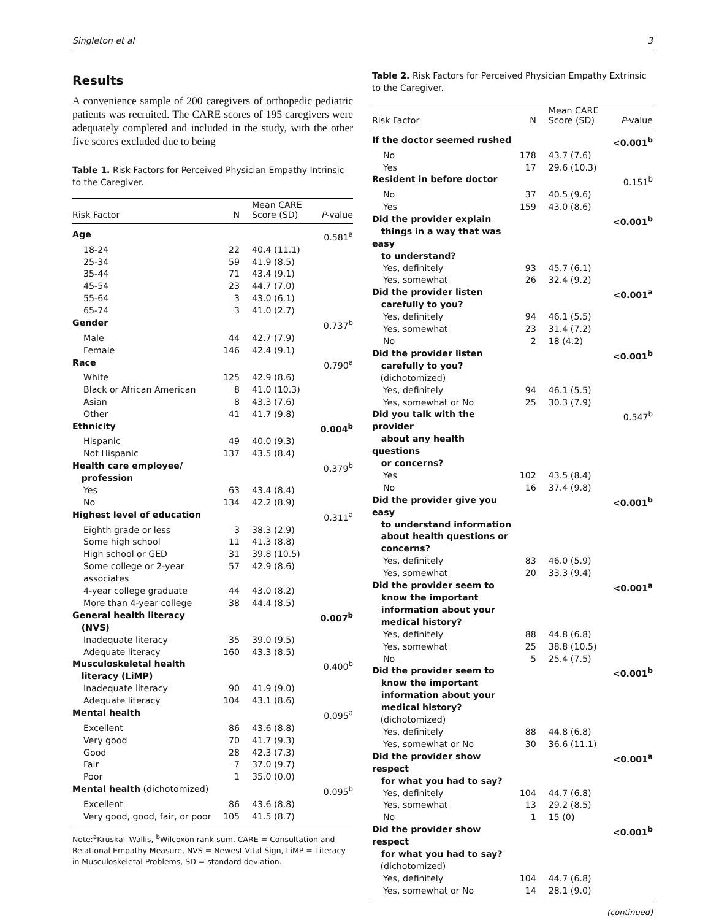Singleton et al 3
Results
A convenience sample of 200 caregivers of orthopedic pediatric patients was recruited. The CARE scores of 195 caregivers were adequately completed and included in the study, with the other five scores excluded due to being
Table 1. Risk Factors for Perceived Physician Empathy Intrinsic to the Caregiver.
| Risk Factor | N | Mean CARE Score (SD) | P -value |
| --- | --- | --- | --- |
| Age | | | 0.581<sup>a</sup> |
| 18-24 | 22 | 40.4 (11.1) | |
| 25-34 | 59 | 41.9 (8.5) | |
| 35-44 | 71 | 43.4 (9.1) | |
| 45-54 | 23 | 44.7 (7.0) | |
| 55-64 | 3 | 43.0 (6.1) | |
| 65-74 | 3 | 41.0 (2.7) | |
| Gender | | | 0.737<sup>b</sup> |
| Male | 44 | 42.7 (7.9) | |
| Female | 146 | 42.4 (9.1) | |
| Race | | | 0.790<sup>a</sup> |
| White | 125 | 42.9 (8.6) | |
| Black or African American | 8 | 41.0 (10.3) | |
| Asian | 8 | 43.3 (7.6) | |
| Other | 41 | 41.7 (9.8) | |
| Ethnicity | | | 0.004<sup>b</sup> |
| Hispanic | 49 | 40.0 (9.3) | |
| Not Hispanic | 137 | 43.5 (8.4) | |
| Health care employee/ profession | | | 0.379<sup>b</sup> |
| Yes | 63 | 43.4 (8.4) | |
| No | 134 | 42.2 (8.9) | |
| Highest level of education | | | 0.311<sup>a</sup> |
| Eighth grade or less | 3 | 38.3 (2.9) | |
| Some high school | 11 | 41.3 (8.8) | |
| High school or GED | 31 | 39.8 (10.5) | |
| Some college or 2-year associates | 57 | 42.9 (8.6) | |
| 4-year college graduate | 44 | 43.0 (8.2) | |
| More than 4-year college | 38 | 44.4 (8.5) | |
| General health literacy (NVS) | | | 0.007<sup>b</sup> |
| Inadequate literacy | 35 | 39.0 (9.5) | |
| Adequate literacy | 160 | 43.3 (8.5) | |
| Musculoskeletal health literacy (LiMP) | | | 0.400<sup>b</sup> |
| Inadequate literacy | 90 | 41.9 (9.0) | |
| Adequate literacy | 104 | 43.1 (8.6) | |
| Mental health | | | 0.095<sup>a</sup> |
| Excellent | 86 | 43.6 (8.8) | |
| Very good | 70 | 41.7 (9.3) | |
| Good | 28 | 42.3 (7.3) | |
| Fair | 7 | 37.0 (9.7) | |
| Poor | 1 | 35.0 (0.0) | |
| Mental health (dichotomized) | | | 0.095<sup>b</sup> |
| Excellent | 86 | 43.6 (8.8) | |
| Very good, good, fair, or poor | 105 | 41.5 (8.7) | |
Note:<sup>a</sup>Kruskal–Wallis, <sup>b</sup>Wilcoxon rank-sum. CARE = Consultation and Relational Empathy Measure, NVS = Newest Vital Sign, LiMP = Literacy in Musculoskeletal Problems, SD = standard deviation.
Table 2. Risk Factors for Perceived Physician Empathy Extrinsic to the Caregiver.
| Risk Factor | N | Mean CARE Score (SD) | P -value |
| --- | --- | --- | --- |
| If the doctor seemed rushed | | | <0.001<sup>b</sup> |
| No | 178 | 43.7 (7.6) | |
| Yes | 17 | 29.6 (10.3) | |
| Resident in before doctor | | | 0.151<sup>b</sup> |
| No | 37 | 40.5 (9.6) | |
| Yes | 159 | 43.0 (8.6) | |
| Did the provider explain things in a way that was easy to understand? | | | <0.001<sup>b</sup> |
| Yes, definitely | 93 | 45.7 (6.1) | |
| Yes, somewhat | 26 | 32.4 (9.2) | |
| Did the provider listen carefully to you? | | | <0.001<sup>a</sup> |
| Yes, definitely | 94 | 46.1 (5.5) | |
| Yes, somewhat | 23 | 31.4 (7.2) | |
| No | 2 | 18 (4.2) | |
| Did the provider listen carefully to you? (dichotomized) | | | <0.001<sup>b</sup> |
| Yes, definitely | 94 | 46.1 (5.5) | |
| Yes, somewhat or No | 25 | 30.3 (7.9) | |
| Did you talk with the provider about any health questions or concerns? | | | 0.547<sup>b</sup> |
| Yes | 102 | 43.5 (8.4) | |
| No | 16 | 37.4 (9.8) | |
| Did the provider give you easy to understand information about health questions or concerns? | | | <0.001<sup>b</sup> |
| Yes, definitely | 83 | 46.0 (5.9) | |
| Yes, somewhat | 20 | 33.3 (9.4) | |
| Did the provider seem to know the important information about your medical history? | | | <0.001<sup>a</sup> |
| Yes, definitely | 88 | 44.8 (6.8) | |
| Yes, somewhat | 25 | 38.8 (10.5) | |
| No | 5 | 25.4 (7.5) | |
| Did the provider seem to know the important information about your medical history? (dichotomized) | | | <0.001<sup>b</sup> |
| Yes, definitely | 88 | 44.8 (6.8) | |
| Yes, somewhat or No | 30 | 36.6 (11.1) | |
| Did the provider show respect for what you had to say? | | | <0.001<sup>a</sup> |
| Yes, definitely | 104 | 44.7 (6.8) | |
| Yes, somewhat | 13 | 29.2 (8.5) | |
| No | 1 | 15 (0) | |
| Did the provider show respect for what you had to say? (dichotomized) | | | <0.001<sup>b</sup> |
| Yes, definitely | 104 | 44.7 (6.8) | |
| Yes, somewhat or No | 14 | 28.1 (9.0) | |
(continued)